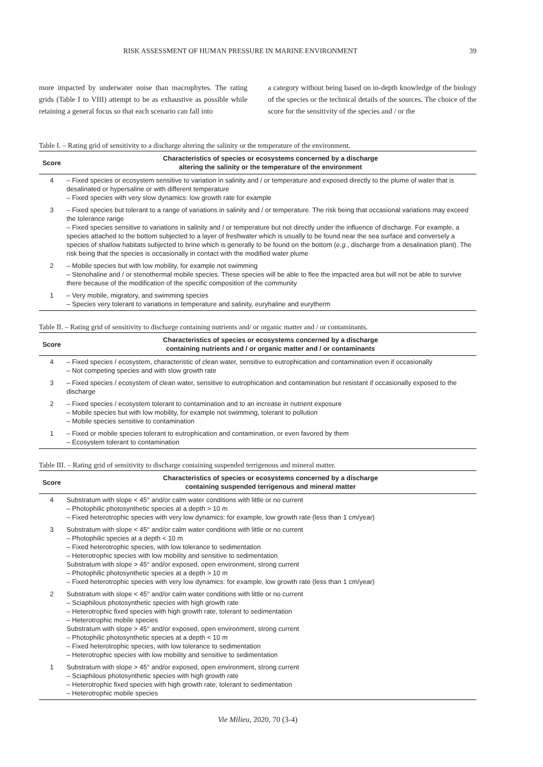RISK ASSESSMENT OF HUMAN PRESSURE IN MARINE ENVIRONMENT 39
more impacted by underwater noise than macrophytes. The rating grids (Table I to VIII) attempt to be as exhaustive as possible while retaining a general focus so that each scenario can fall into
a category without being based on in-depth knowledge of the biology of the species or the technical details of the sources. The choice of the score for the sensitivity of the species and / or the
Table I. – Rating grid of sensitivity to a discharge altering the salinity or the temperature of the environment.
| Score | Characteristics of species or ecosystems concerned by a discharge altering the salinity or the temperature of the environment |
| --- | --- |
| 4 | – Fixed species or ecosystem sensitive to variation in salinity and / or temperature and exposed directly to the plume of water that is desalinated or hypersaline or with different temperature – Fixed species with very slow dynamics: low growth rate for example |
| 3 | – Fixed species but tolerant to a range of variations in salinity and / or temperature. The risk being that occasional variations may exceed the tolerance range – Fixed species sensitive to variations in salinity and / or temperature but not directly under the influence of discharge. For example, a species attached to the bottom subjected to a layer of freshwater which is usually to be found near the sea surface and conversely a species of shallow habitats subjected to brine which is generally to be found on the bottom ( e.g. , discharge from a desalination plant). The risk being that the species is occasionally in contact with the modified water plume |
| 2 | – Mobile species but with low mobility, for example not swimming – Stenohaline and / or stenothermal mobile species. These species will be able to flee the impacted area but will not be able to survive there because of the modification of the specific composition of the community |
| 1 | – Very mobile, migratory, and swimming species – Species very tolerant to variations in temperature and salinity, euryhaline and eurytherm |
Table II. – Rating grid of sensitivity to discharge containing nutrients and/ or organic matter and / or contaminants.
| Score | Characteristics of species or ecosystems concerned by a discharge containing nutrients and / or organic matter and / or contaminants |
| --- | --- |
| 4 | – Fixed species / ecosystem, characteristic of clean water, sensitive to eutrophication and contamination even if occasionally – Not competing species and with slow growth rate |
| 3 | – Fixed species / ecosystem of clean water, sensitive to eutrophication and contamination but resistant if occasionally exposed to the discharge |
| 2 | – Fixed species / ecosystem tolerant to contamination and to an increase in nutrient exposure – Mobile species but with low mobility, for example not swimming, tolerant to pollution – Mobile species sensitive to contamination |
| 1 | – Fixed or mobile species tolerant to eutrophication and contamination, or even favored by them – Ecosystem tolerant to contamination |
Table III. – Rating grid of sensitivity to discharge containing suspended terrigenous and mineral matter.
| Score | Characteristics of species or ecosystems concerned by a discharge containing suspended terrigenous and mineral matter |
| --- | --- |
| 4 | Substratum with slope < 45° and/or calm water conditions with little or no current – Photophilic photosynthetic species at a depth > 10 m – Fixed heterotrophic species with very low dynamics: for example, low growth rate (less than 1 cm/year) |
| 3 | Substratum with slope < 45° and/or calm water conditions with little or no current – Photophilic species at a depth < 10 m – Fixed heterotrophic species, with low tolerance to sedimentation – Heterotrophic species with low mobility and sensitive to sedimentation Substratum with slope > 45° and/or exposed, open environment, strong current – Photophilic photosynthetic species at a depth > 10 m – Fixed heterotrophic species with very low dynamics: for example, low growth rate (less than 1 cm/year) |
| 2 | Substratum with slope < 45° and/or calm water conditions with little or no current – Sciaphilous photosynthetic species with high growth rate – Heterotrophic fixed species with high growth rate, tolerant to sedimentation – Heterotrophic mobile species Substratum with slope > 45° and/or exposed, open environment, strong current – Photophilic photosynthetic species at a depth < 10 m – Fixed heterotrophic species, with low tolerance to sedimentation – Heterotrophic species with low mobility and sensitive to sedimentation |
| 1 | Substratum with slope > 45° and/or exposed, open environment, strong current – Sciaphilous photosynthetic species with high growth rate – Heterotrophic fixed species with high growth rate, tolerant to sedimentation – Heterotrophic mobile species |
Vie Milieu, 2020, 70 (3-4)